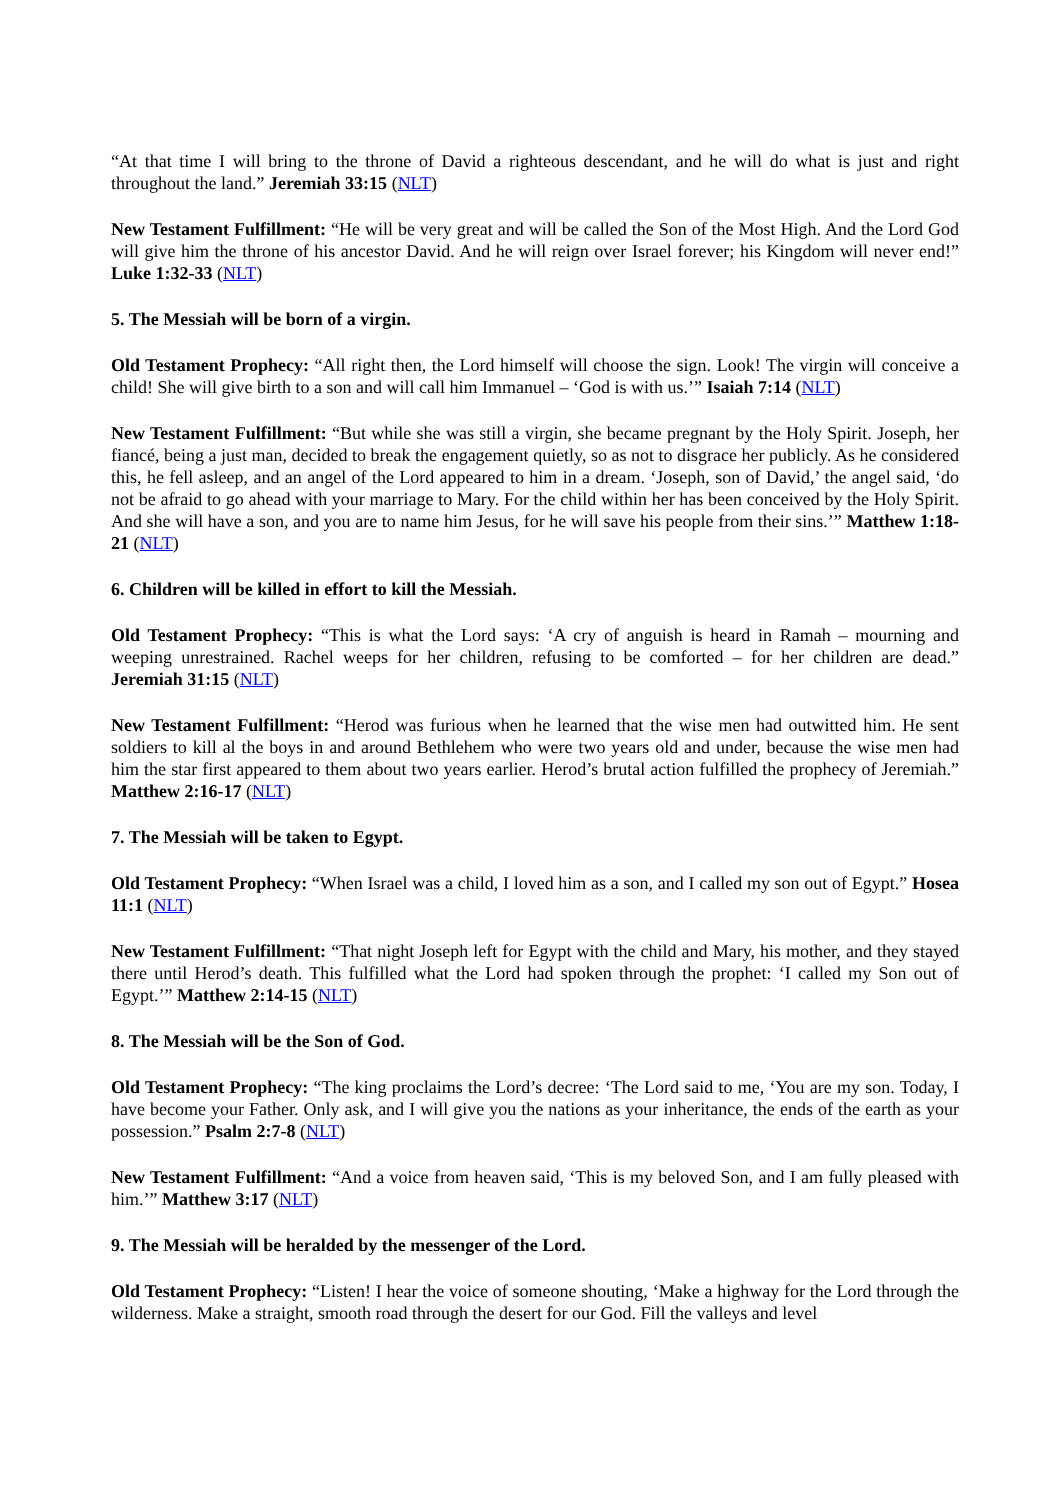“At that time I will bring to the throne of David a righteous descendant, and he will do what is just and right throughout the land.” Jeremiah 33:15 (NLT)
New Testament Fulfillment: “He will be very great and will be called the Son of the Most High. And the Lord God will give him the throne of his ancestor David. And he will reign over Israel forever; his Kingdom will never end!” Luke 1:32-33 (NLT)
5. The Messiah will be born of a virgin.
Old Testament Prophecy: “All right then, the Lord himself will choose the sign. Look! The virgin will conceive a child! She will give birth to a son and will call him Immanuel – ‘God is with us.’” Isaiah 7:14 (NLT)
New Testament Fulfillment: “But while she was still a virgin, she became pregnant by the Holy Spirit. Joseph, her fiancé, being a just man, decided to break the engagement quietly, so as not to disgrace her publicly. As he considered this, he fell asleep, and an angel of the Lord appeared to him in a dream. ‘Joseph, son of David,’ the angel said, ‘do not be afraid to go ahead with your marriage to Mary. For the child within her has been conceived by the Holy Spirit. And she will have a son, and you are to name him Jesus, for he will save his people from their sins.’” Matthew 1:18-21 (NLT)
6. Children will be killed in effort to kill the Messiah.
Old Testament Prophecy: “This is what the Lord says: ‘A cry of anguish is heard in Ramah – mourning and weeping unrestrained. Rachel weeps for her children, refusing to be comforted – for her children are dead.” Jeremiah 31:15 (NLT)
New Testament Fulfillment: “Herod was furious when he learned that the wise men had outwitted him. He sent soldiers to kill al the boys in and around Bethlehem who were two years old and under, because the wise men had him the star first appeared to them about two years earlier. Herod’s brutal action fulfilled the prophecy of Jeremiah.” Matthew 2:16-17 (NLT)
7. The Messiah will be taken to Egypt.
Old Testament Prophecy: “When Israel was a child, I loved him as a son, and I called my son out of Egypt.” Hosea 11:1 (NLT)
New Testament Fulfillment: “That night Joseph left for Egypt with the child and Mary, his mother, and they stayed there until Herod’s death. This fulfilled what the Lord had spoken through the prophet: ‘I called my Son out of Egypt.’” Matthew 2:14-15 (NLT)
8. The Messiah will be the Son of God.
Old Testament Prophecy: “The king proclaims the Lord’s decree: ‘The Lord said to me, ‘You are my son. Today, I have become your Father. Only ask, and I will give you the nations as your inheritance, the ends of the earth as your possession.” Psalm 2:7-8 (NLT)
New Testament Fulfillment: “And a voice from heaven said, ‘This is my beloved Son, and I am fully pleased with him.’” Matthew 3:17 (NLT)
9. The Messiah will be heralded by the messenger of the Lord.
Old Testament Prophecy: “Listen! I hear the voice of someone shouting, ‘Make a highway for the Lord through the wilderness. Make a straight, smooth road through the desert for our God. Fill the valleys and level